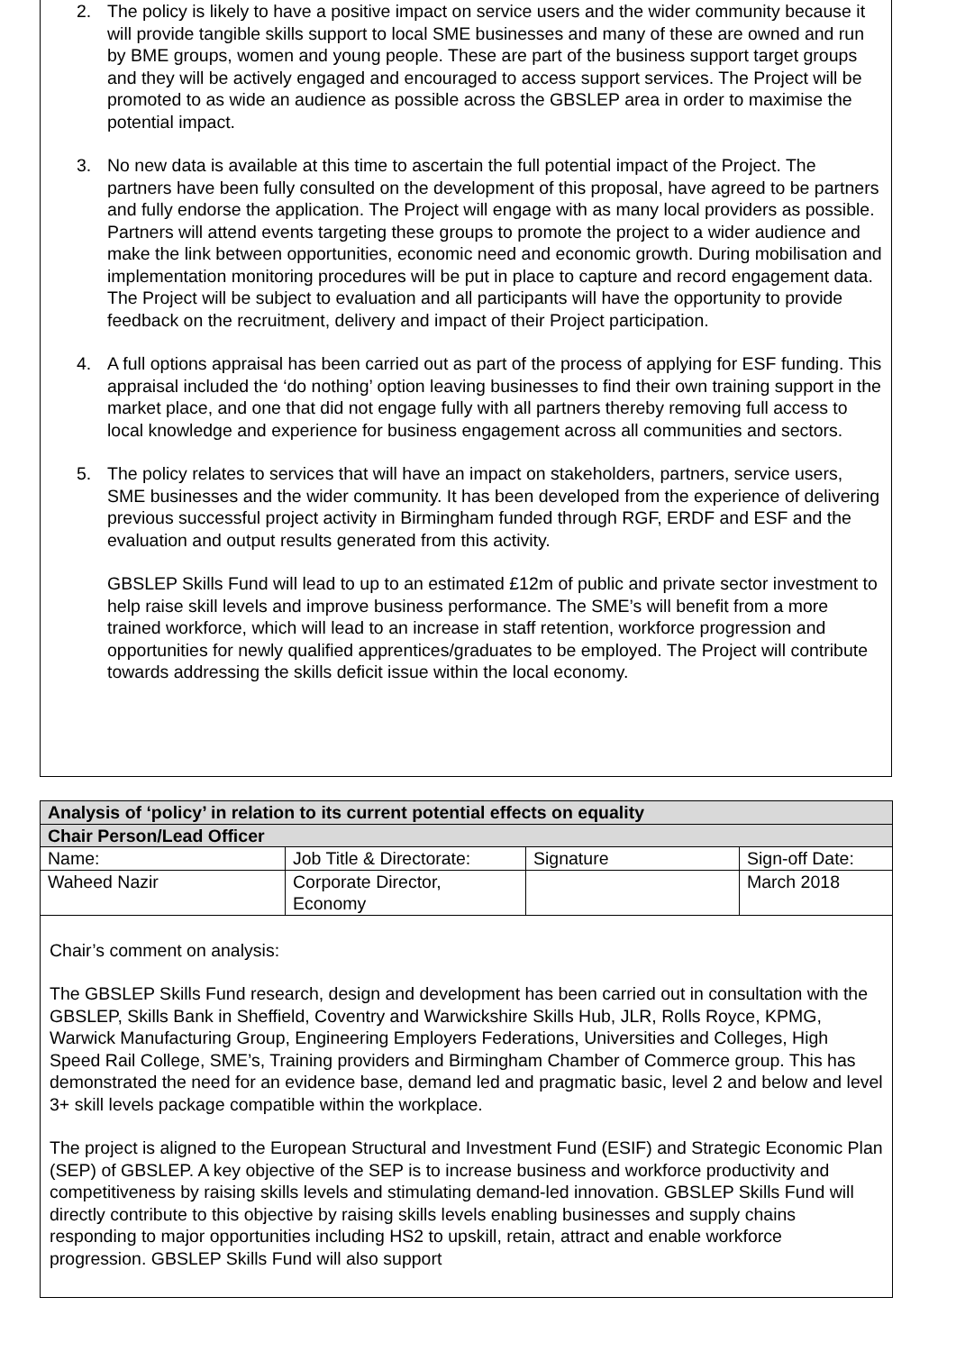2. The policy is likely to have a positive impact on service users and the wider community because it will provide tangible skills support to local SME businesses and many of these are owned and run by BME groups, women and young people. These are part of the business support target groups and they will be actively engaged and encouraged to access support services. The Project will be promoted to as wide an audience as possible across the GBSLEP area in order to maximise the potential impact.
3. No new data is available at this time to ascertain the full potential impact of the Project. The partners have been fully consulted on the development of this proposal, have agreed to be partners and fully endorse the application. The Project will engage with as many local providers as possible. Partners will attend events targeting these groups to promote the project to a wider audience and make the link between opportunities, economic need and economic growth. During mobilisation and implementation monitoring procedures will be put in place to capture and record engagement data. The Project will be subject to evaluation and all participants will have the opportunity to provide feedback on the recruitment, delivery and impact of their Project participation.
4. A full options appraisal has been carried out as part of the process of applying for ESF funding. This appraisal included the ‘do nothing’ option leaving businesses to find their own training support in the market place, and one that did not engage fully with all partners thereby removing full access to local knowledge and experience for business engagement across all communities and sectors.
5. The policy relates to services that will have an impact on stakeholders, partners, service users, SME businesses and the wider community. It has been developed from the experience of delivering previous successful project activity in Birmingham funded through RGF, ERDF and ESF and the evaluation and output results generated from this activity.
GBSLEP Skills Fund will lead to up to an estimated £12m of public and private sector investment to help raise skill levels and improve business performance. The SME’s will benefit from a more trained workforce, which will lead to an increase in staff retention, workforce progression and opportunities for newly qualified apprentices/graduates to be employed. The Project will contribute towards addressing the skills deficit issue within the local economy.
| Analysis of ‘policy’ in relation to its current potential effects on equality | | | |
| --- | --- | --- | --- |
| Chair Person/Lead Officer | | | |
| Name: | Job Title & Directorate: | Signature | Sign-off Date: |
| Waheed Nazir | Corporate Director, Economy | | March 2018 |
Chair’s comment on analysis:
The GBSLEP Skills Fund research, design and development has been carried out in consultation with the GBSLEP, Skills Bank in Sheffield, Coventry and Warwickshire Skills Hub, JLR, Rolls Royce, KPMG, Warwick Manufacturing Group, Engineering Employers Federations, Universities and Colleges, High Speed Rail College, SME’s, Training providers and Birmingham Chamber of Commerce group. This has demonstrated the need for an evidence base, demand led and pragmatic basic, level 2 and below and level 3+ skill levels package compatible within the workplace.
The project is aligned to the European Structural and Investment Fund (ESIF) and Strategic Economic Plan (SEP) of GBSLEP. A key objective of the SEP is to increase business and workforce productivity and competitiveness by raising skills levels and stimulating demand-led innovation. GBSLEP Skills Fund will directly contribute to this objective by raising skills levels enabling businesses and supply chains responding to major opportunities including HS2 to upskill, retain, attract and enable workforce progression. GBSLEP Skills Fund will also support